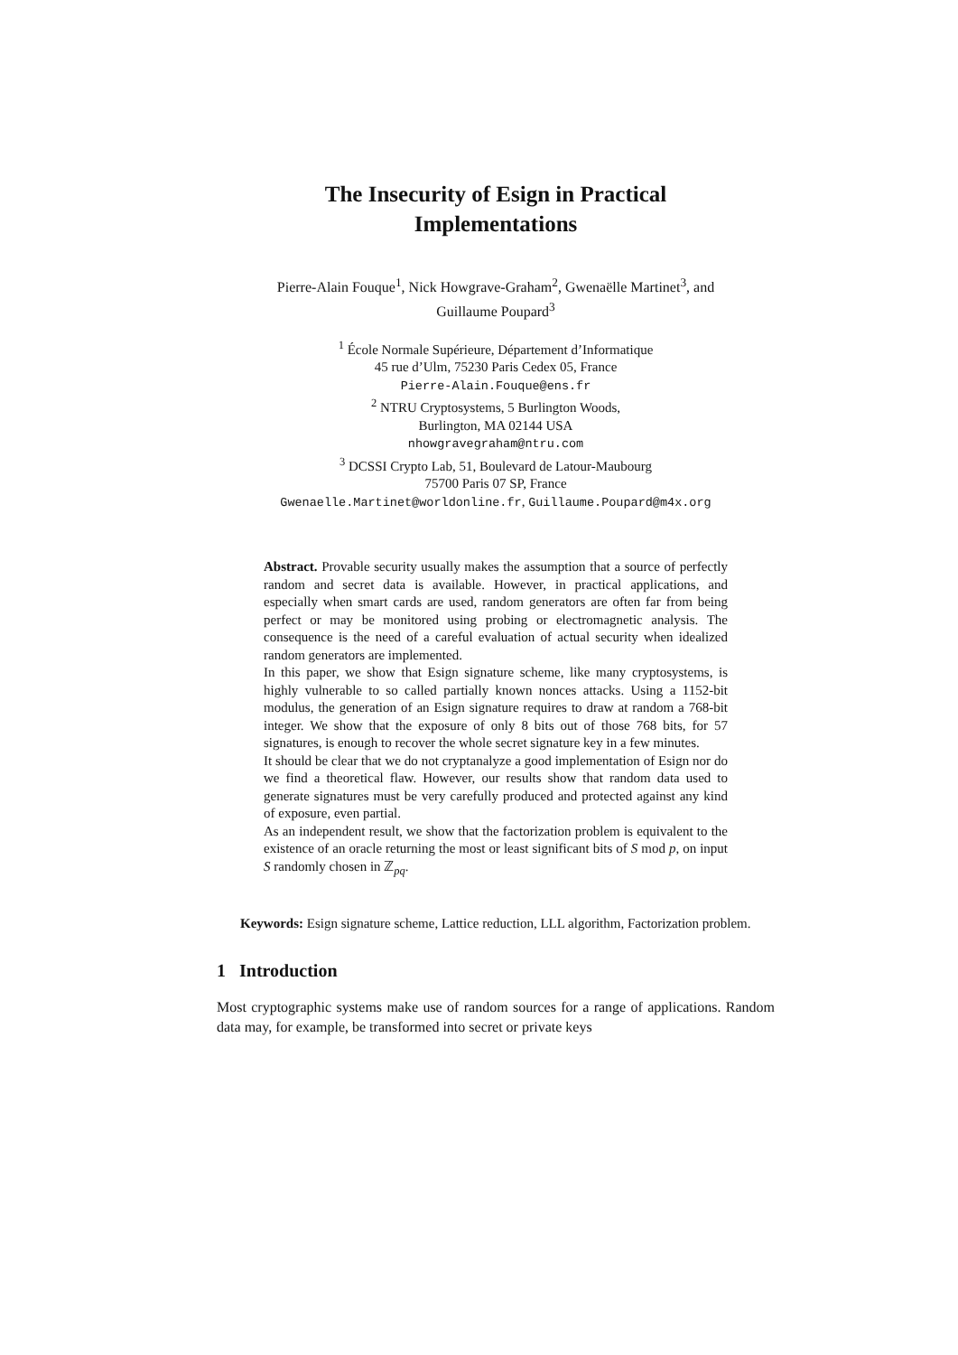The Insecurity of Esign in Practical
Implementations
Pierre-Alain Fouque<sup>1</sup>, Nick Howgrave-Graham<sup>2</sup>, Gwenaëlle Martinet<sup>3</sup>, and
Guillaume Poupard<sup>3</sup>
<sup>1</sup> École Normale Supérieure, Département d’Informatique
45 rue d’Ulm, 75230 Paris Cedex 05, France
Pierre-Alain.Fouque@ens.fr
<sup>2</sup> NTRU Cryptosystems, 5 Burlington Woods,
Burlington, MA 02144 USA
nhowgravegraham@ntru.com
<sup>3</sup> DCSSI Crypto Lab, 51, Boulevard de Latour-Maubourg
75700 Paris 07 SP, France
Gwenaelle.Martinet@worldonline.fr, Guillaume.Poupard@m4x.org
Abstract. Provable security usually makes the assumption that a source of perfectly random and secret data is available. However, in practical applications, and especially when smart cards are used, random generators are often far from being perfect or may be monitored using probing or electromagnetic analysis. The consequence is the need of a careful evaluation of actual security when idealized random generators are implemented.
In this paper, we show that Esign signature scheme, like many cryptosystems, is highly vulnerable to so called partially known nonces attacks. Using a 1152-bit modulus, the generation of an Esign signature requires to draw at random a 768-bit integer. We show that the exposure of only 8 bits out of those 768 bits, for 57 signatures, is enough to recover the whole secret signature key in a few minutes.
It should be clear that we do not cryptanalyze a good implementation of Esign nor do we find a theoretical flaw. However, our results show that random data used to generate signatures must be very carefully produced and protected against any kind of exposure, even partial.
As an independent result, we show that the factorization problem is equivalent to the existence of an oracle returning the most or least significant bits of S mod p, on input S randomly chosen in ℤ<sub>pq</sub>.
Keywords: Esign signature scheme, Lattice reduction, LLL algorithm, Factorization problem.
1 Introduction
Most cryptographic systems make use of random sources for a range of applications. Random data may, for example, be transformed into secret or private keys